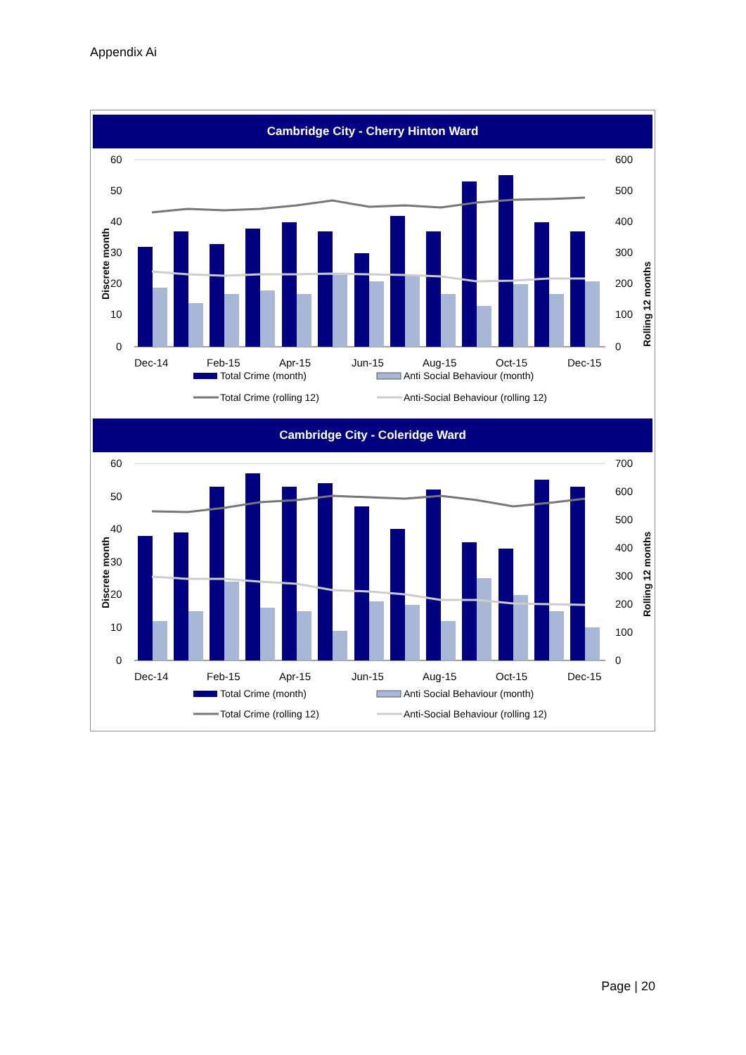Appendix Ai
Cambridge City - Cherry Hinton Ward
60
50
40
30
20
10
0
600
500
400
300
200
100
0
Discrete month
Rolling 12 months
Dec-14
Feb-15
Apr-15
Jun-15
Aug-15
Oct-15
Dec-15
Total Crime (month)
Anti Social Behaviour (month)
Total Crime (rolling 12)
Anti-Social Behaviour (rolling 12)
Cambridge City - Coleridge Ward
60
50
40
30
20
10
0
700
600
500
400
300
200
100
0
Discrete month
Rolling 12 months
Dec-14
Feb-15
Apr-15
Jun-15
Aug-15
Oct-15
Dec-15
Total Crime (month)
Anti Social Behaviour (month)
Total Crime (rolling 12)
Anti-Social Behaviour (rolling 12)
Page | 20